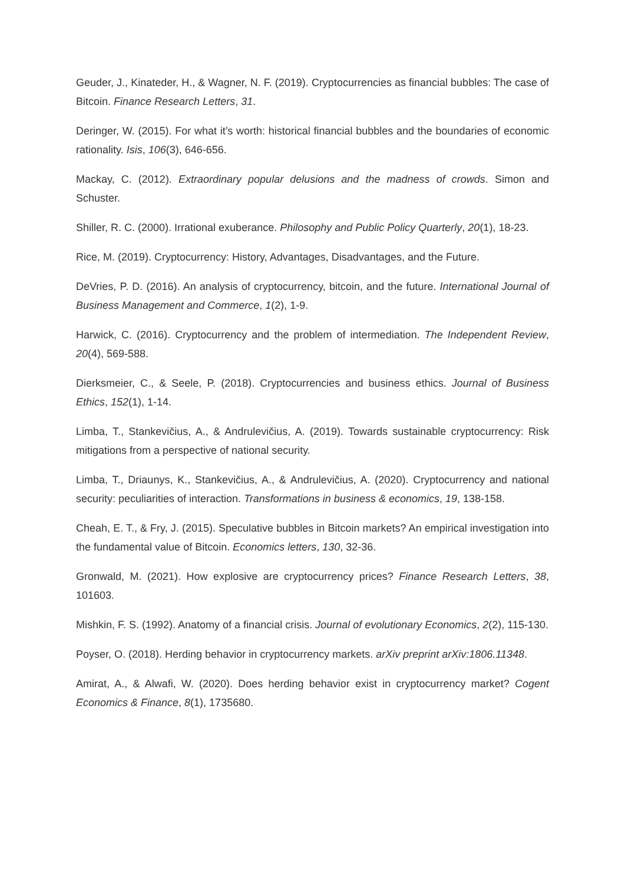Geuder, J., Kinateder, H., & Wagner, N. F. (2019). Cryptocurrencies as financial bubbles: The case of Bitcoin. Finance Research Letters, 31.
Deringer, W. (2015). For what it’s worth: historical financial bubbles and the boundaries of economic rationality. Isis, 106(3), 646-656.
Mackay, C. (2012). Extraordinary popular delusions and the madness of crowds. Simon and Schuster.
Shiller, R. C. (2000). Irrational exuberance. Philosophy and Public Policy Quarterly, 20(1), 18-23.
Rice, M. (2019). Cryptocurrency: History, Advantages, Disadvantages, and the Future.
DeVries, P. D. (2016). An analysis of cryptocurrency, bitcoin, and the future. International Journal of Business Management and Commerce, 1(2), 1-9.
Harwick, C. (2016). Cryptocurrency and the problem of intermediation. The Independent Review, 20(4), 569-588.
Dierksmeier, C., & Seele, P. (2018). Cryptocurrencies and business ethics. Journal of Business Ethics, 152(1), 1-14.
Limba, T., Stankevičius, A., & Andrulevičius, A. (2019). Towards sustainable cryptocurrency: Risk mitigations from a perspective of national security.
Limba, T., Driaunys, K., Stankevičius, A., & Andrulevičius, A. (2020). Cryptocurrency and national security: peculiarities of interaction. Transformations in business & economics, 19, 138-158.
Cheah, E. T., & Fry, J. (2015). Speculative bubbles in Bitcoin markets? An empirical investigation into the fundamental value of Bitcoin. Economics letters, 130, 32-36.
Gronwald, M. (2021). How explosive are cryptocurrency prices? Finance Research Letters, 38, 101603.
Mishkin, F. S. (1992). Anatomy of a financial crisis. Journal of evolutionary Economics, 2(2), 115-130.
Poyser, O. (2018). Herding behavior in cryptocurrency markets. arXiv preprint arXiv:1806.11348.
Amirat, A., & Alwafi, W. (2020). Does herding behavior exist in cryptocurrency market? Cogent Economics & Finance, 8(1), 1735680.